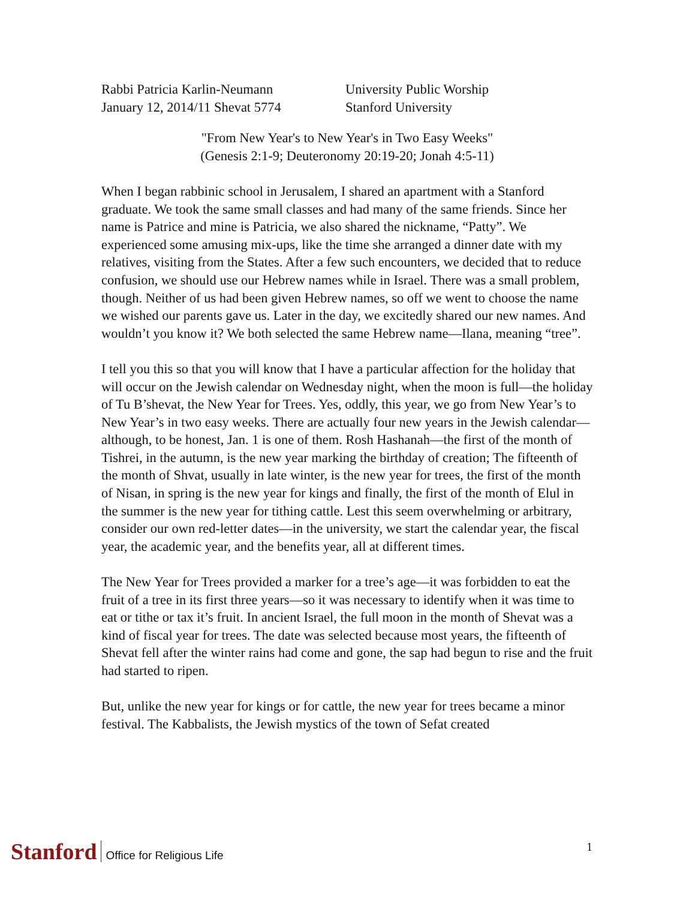Rabbi Patricia Karlin-Neumann
January 12, 2014/11 Shevat 5774
University Public Worship
Stanford University
"From New Year's to New Year's in Two Easy Weeks"
(Genesis 2:1-9; Deuteronomy 20:19-20; Jonah 4:5-11)
When I began rabbinic school in Jerusalem, I shared an apartment with a Stanford graduate. We took the same small classes and had many of the same friends. Since her name is Patrice and mine is Patricia, we also shared the nickname, “Patty”. We experienced some amusing mix-ups, like the time she arranged a dinner date with my relatives, visiting from the States. After a few such encounters, we decided that to reduce confusion, we should use our Hebrew names while in Israel. There was a small problem, though. Neither of us had been given Hebrew names, so off we went to choose the name we wished our parents gave us. Later in the day, we excitedly shared our new names. And wouldn’t you know it? We both selected the same Hebrew name—Ilana, meaning “tree”.
I tell you this so that you will know that I have a particular affection for the holiday that will occur on the Jewish calendar on Wednesday night, when the moon is full—the holiday of Tu B’shevat, the New Year for Trees. Yes, oddly, this year, we go from New Year’s to New Year’s in two easy weeks. There are actually four new years in the Jewish calendar—although, to be honest, Jan. 1 is one of them. Rosh Hashanah—the first of the month of Tishrei, in the autumn, is the new year marking the birthday of creation; The fifteenth of the month of Shvat, usually in late winter, is the new year for trees, the first of the month of Nisan, in spring is the new year for kings and finally, the first of the month of Elul in the summer is the new year for tithing cattle. Lest this seem overwhelming or arbitrary, consider our own red-letter dates—in the university, we start the calendar year, the fiscal year, the academic year, and the benefits year, all at different times.
The New Year for Trees provided a marker for a tree’s age—it was forbidden to eat the fruit of a tree in its first three years—so it was necessary to identify when it was time to eat or tithe or tax it’s fruit. In ancient Israel, the full moon in the month of Shevat was a kind of fiscal year for trees. The date was selected because most years, the fifteenth of Shevat fell after the winter rains had come and gone, the sap had begun to rise and the fruit had started to ripen.
But, unlike the new year for kings or for cattle, the new year for trees became a minor festival. The Kabbalists, the Jewish mystics of the town of Sefat created
Stanford Office for Religious Life 1